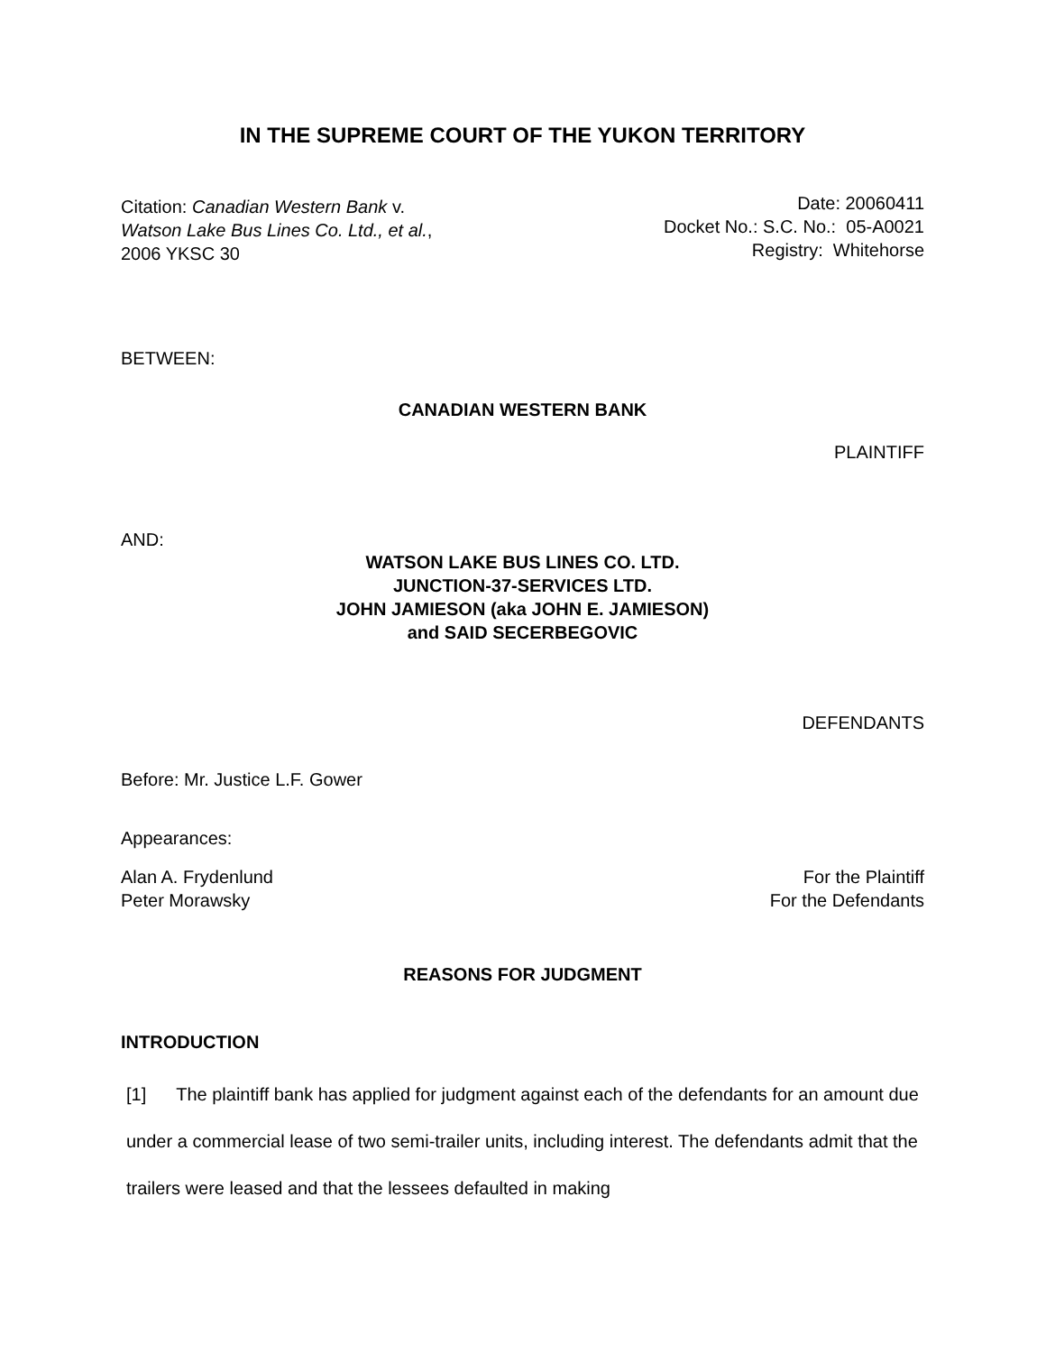IN THE SUPREME COURT OF THE YUKON TERRITORY
Citation: Canadian Western Bank v.
Watson Lake Bus Lines Co. Ltd., et al.,
2006 YKSC 30
Date: 20060411
Docket No.: S.C. No.: 05-A0021
Registry: Whitehorse
BETWEEN:
CANADIAN WESTERN BANK
PLAINTIFF
AND:
WATSON LAKE BUS LINES CO. LTD.
JUNCTION-37-SERVICES LTD.
JOHN JAMIESON (aka JOHN E. JAMIESON)
and SAID SECERBEGOVIC
DEFENDANTS
Before: Mr. Justice L.F. Gower
Appearances:
Alan A. Frydenlund
Peter Morawsky
For the Plaintiff
For the Defendants
REASONS FOR JUDGMENT
INTRODUCTION
[1] The plaintiff bank has applied for judgment against each of the defendants for an amount due under a commercial lease of two semi-trailer units, including interest. The defendants admit that the trailers were leased and that the lessees defaulted in making